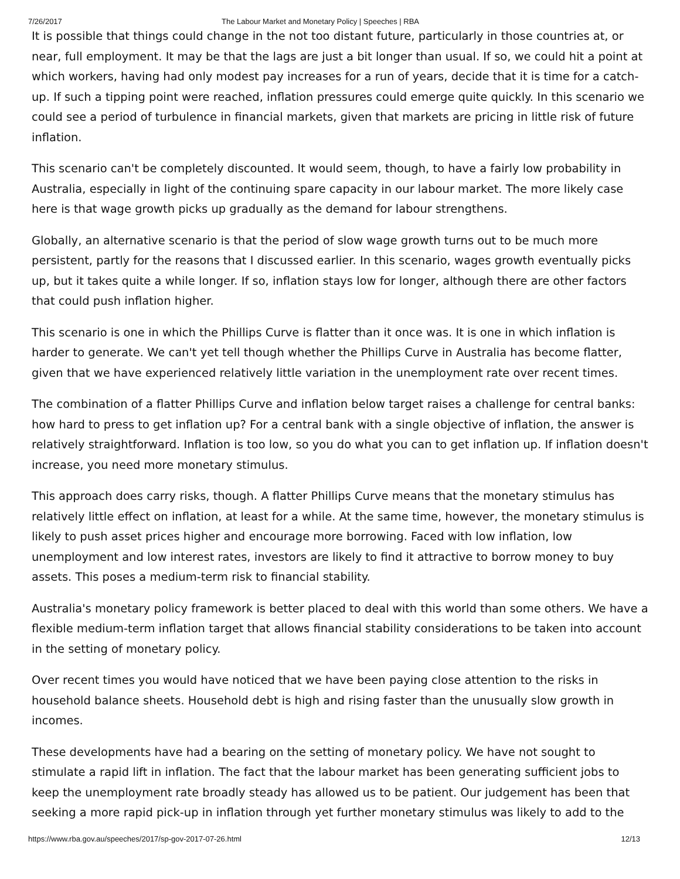7/26/2017 The Labour Market and Monetary Policy | Speeches | RBA
It is possible that things could change in the not too distant future, particularly in those countries at, or near, full employment. It may be that the lags are just a bit longer than usual. If so, we could hit a point at which workers, having had only modest pay increases for a run of years, decide that it is time for a catch-up. If such a tipping point were reached, inflation pressures could emerge quite quickly. In this scenario we could see a period of turbulence in financial markets, given that markets are pricing in little risk of future inflation.
This scenario can't be completely discounted. It would seem, though, to have a fairly low probability in Australia, especially in light of the continuing spare capacity in our labour market. The more likely case here is that wage growth picks up gradually as the demand for labour strengthens.
Globally, an alternative scenario is that the period of slow wage growth turns out to be much more persistent, partly for the reasons that I discussed earlier. In this scenario, wages growth eventually picks up, but it takes quite a while longer. If so, inflation stays low for longer, although there are other factors that could push inflation higher.
This scenario is one in which the Phillips Curve is flatter than it once was. It is one in which inflation is harder to generate. We can't yet tell though whether the Phillips Curve in Australia has become flatter, given that we have experienced relatively little variation in the unemployment rate over recent times.
The combination of a flatter Phillips Curve and inflation below target raises a challenge for central banks: how hard to press to get inflation up? For a central bank with a single objective of inflation, the answer is relatively straightforward. Inflation is too low, so you do what you can to get inflation up. If inflation doesn't increase, you need more monetary stimulus.
This approach does carry risks, though. A flatter Phillips Curve means that the monetary stimulus has relatively little effect on inflation, at least for a while. At the same time, however, the monetary stimulus is likely to push asset prices higher and encourage more borrowing. Faced with low inflation, low unemployment and low interest rates, investors are likely to find it attractive to borrow money to buy assets. This poses a medium-term risk to financial stability.
Australia's monetary policy framework is better placed to deal with this world than some others. We have a flexible medium-term inflation target that allows financial stability considerations to be taken into account in the setting of monetary policy.
Over recent times you would have noticed that we have been paying close attention to the risks in household balance sheets. Household debt is high and rising faster than the unusually slow growth in incomes.
These developments have had a bearing on the setting of monetary policy. We have not sought to stimulate a rapid lift in inflation. The fact that the labour market has been generating sufficient jobs to keep the unemployment rate broadly steady has allowed us to be patient. Our judgement has been that seeking a more rapid pick-up in inflation through yet further monetary stimulus was likely to add to the
https://www.rba.gov.au/speeches/2017/sp-gov-2017-07-26.html 12/13